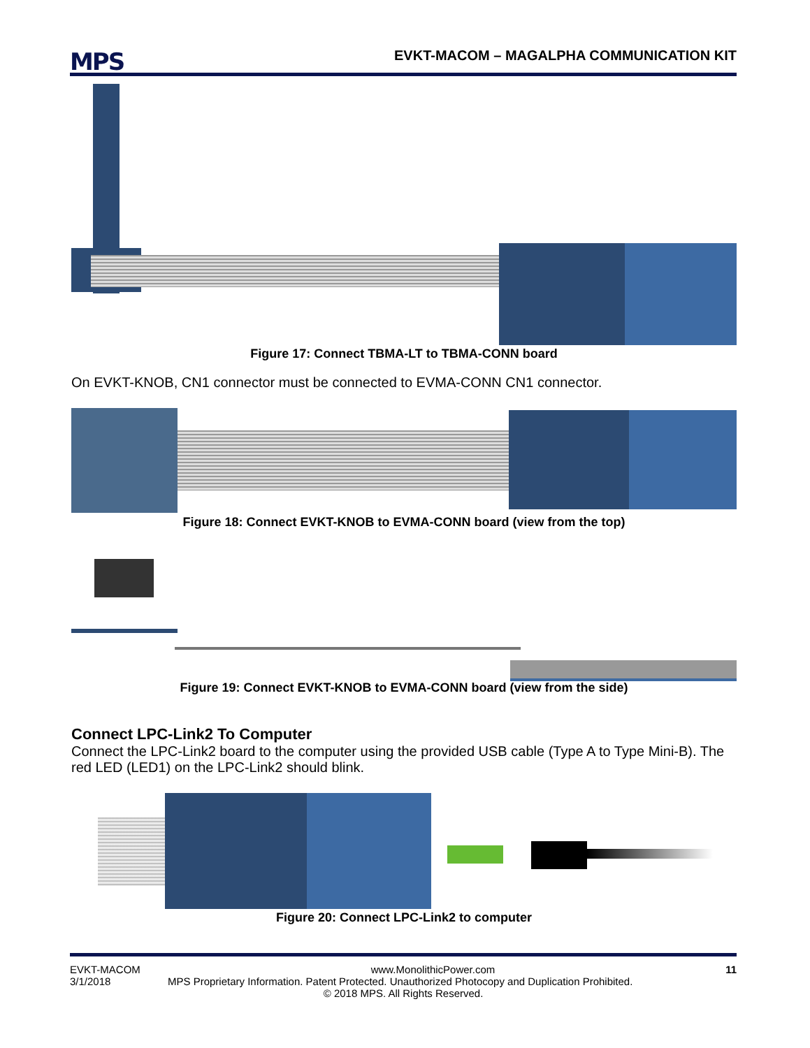MPS
EVKT-MACOM – MAGALPHA COMMUNICATION KIT
Figure 17: Connect TBMA-LT to TBMA-CONN board
On EVKT-KNOB, CN1 connector must be connected to EVMA-CONN CN1 connector.
Figure 18: Connect EVKT-KNOB to EVMA-CONN board (view from the top)
Figure 19: Connect EVKT-KNOB to EVMA-CONN board (view from the side)
Connect LPC-Link2 To Computer
Connect the LPC-Link2 board to the computer using the provided USB cable (Type A to Type Mini-B). The red LED (LED1) on the LPC-Link2 should blink.
Figure 20: Connect LPC-Link2 to computer
EVKT-MACOM www.MonolithicPower.com 11
3/1/2018 MPS Proprietary Information. Patent Protected. Unauthorized Photocopy and Duplication Prohibited.
© 2018 MPS. All Rights Reserved.